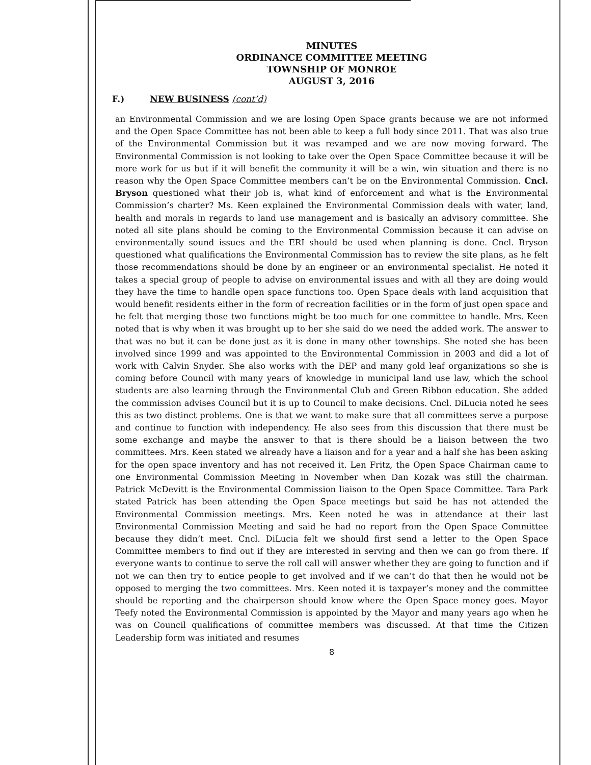MINUTES
ORDINANCE COMMITTEE MEETING
TOWNSHIP OF MONROE
AUGUST 3, 2016
F.) NEW BUSINESS (cont’d)
an Environmental Commission and we are losing Open Space grants because we are not informed and the Open Space Committee has not been able to keep a full body since 2011. That was also true of the Environmental Commission but it was revamped and we are now moving forward. The Environmental Commission is not looking to take over the Open Space Committee because it will be more work for us but if it will benefit the community it will be a win, win situation and there is no reason why the Open Space Committee members can’t be on the Environmental Commission. Cncl. Bryson questioned what their job is, what kind of enforcement and what is the Environmental Commission’s charter? Ms. Keen explained the Environmental Commission deals with water, land, health and morals in regards to land use management and is basically an advisory committee. She noted all site plans should be coming to the Environmental Commission because it can advise on environmentally sound issues and the ERI should be used when planning is done. Cncl. Bryson questioned what qualifications the Environmental Commission has to review the site plans, as he felt those recommendations should be done by an engineer or an environmental specialist. He noted it takes a special group of people to advise on environmental issues and with all they are doing would they have the time to handle open space functions too. Open Space deals with land acquisition that would benefit residents either in the form of recreation facilities or in the form of just open space and he felt that merging those two functions might be too much for one committee to handle. Mrs. Keen noted that is why when it was brought up to her she said do we need the added work. The answer to that was no but it can be done just as it is done in many other townships. She noted she has been involved since 1999 and was appointed to the Environmental Commission in 2003 and did a lot of work with Calvin Snyder. She also works with the DEP and many gold leaf organizations so she is coming before Council with many years of knowledge in municipal land use law, which the school students are also learning through the Environmental Club and Green Ribbon education. She added the commission advises Council but it is up to Council to make decisions. Cncl. DiLucia noted he sees this as two distinct problems. One is that we want to make sure that all committees serve a purpose and continue to function with independency. He also sees from this discussion that there must be some exchange and maybe the answer to that is there should be a liaison between the two committees. Mrs. Keen stated we already have a liaison and for a year and a half she has been asking for the open space inventory and has not received it. Len Fritz, the Open Space Chairman came to one Environmental Commission Meeting in November when Dan Kozak was still the chairman. Patrick McDevitt is the Environmental Commission liaison to the Open Space Committee. Tara Park stated Patrick has been attending the Open Space meetings but said he has not attended the Environmental Commission meetings. Mrs. Keen noted he was in attendance at their last Environmental Commission Meeting and said he had no report from the Open Space Committee because they didn’t meet. Cncl. DiLucia felt we should first send a letter to the Open Space Committee members to find out if they are interested in serving and then we can go from there. If everyone wants to continue to serve the roll call will answer whether they are going to function and if not we can then try to entice people to get involved and if we can’t do that then he would not be opposed to merging the two committees. Mrs. Keen noted it is taxpayer’s money and the committee should be reporting and the chairperson should know where the Open Space money goes. Mayor Teefy noted the Environmental Commission is appointed by the Mayor and many years ago when he was on Council qualifications of committee members was discussed. At that time the Citizen Leadership form was initiated and resumes
8